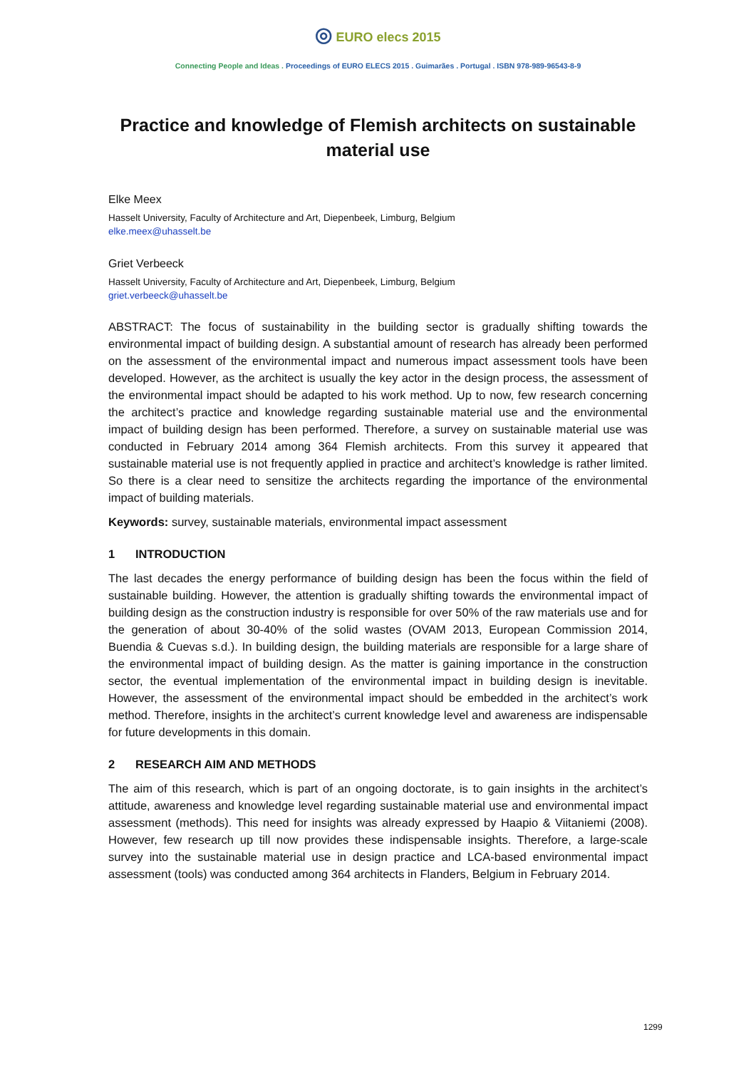◎ EURO elecs 2015
Connecting People and Ideas . Proceedings of EURO ELECS 2015 . Guimarães . Portugal . ISBN 978-989-96543-8-9
Practice and knowledge of Flemish architects on sustainable material use
Elke Meex
Hasselt University, Faculty of Architecture and Art, Diepenbeek, Limburg, Belgium
elke.meex@uhasselt.be
Griet Verbeeck
Hasselt University, Faculty of Architecture and Art, Diepenbeek, Limburg, Belgium
griet.verbeeck@uhasselt.be
ABSTRACT: The focus of sustainability in the building sector is gradually shifting towards the environmental impact of building design. A substantial amount of research has already been performed on the assessment of the environmental impact and numerous impact assessment tools have been developed. However, as the architect is usually the key actor in the design process, the assessment of the environmental impact should be adapted to his work method. Up to now, few research concerning the architect’s practice and knowledge regarding sustainable material use and the environmental impact of building design has been performed. Therefore, a survey on sustainable material use was conducted in February 2014 among 364 Flemish architects. From this survey it appeared that sustainable material use is not frequently applied in practice and architect’s knowledge is rather limited. So there is a clear need to sensitize the architects regarding the importance of the environmental impact of building materials.
Keywords: survey, sustainable materials, environmental impact assessment
1 INTRODUCTION
The last decades the energy performance of building design has been the focus within the field of sustainable building. However, the attention is gradually shifting towards the environmental impact of building design as the construction industry is responsible for over 50% of the raw materials use and for the generation of about 30-40% of the solid wastes (OVAM 2013, European Commission 2014, Buendia & Cuevas s.d.). In building design, the building materials are responsible for a large share of the environmental impact of building design. As the matter is gaining importance in the construction sector, the eventual implementation of the environmental impact in building design is inevitable. However, the assessment of the environmental impact should be embedded in the architect’s work method. Therefore, insights in the architect’s current knowledge level and awareness are indispensable for future developments in this domain.
2 RESEARCH AIM AND METHODS
The aim of this research, which is part of an ongoing doctorate, is to gain insights in the architect’s attitude, awareness and knowledge level regarding sustainable material use and environmental impact assessment (methods). This need for insights was already expressed by Haapio & Viitaniemi (2008). However, few research up till now provides these indispensable insights. Therefore, a large-scale survey into the sustainable material use in design practice and LCA-based environmental impact assessment (tools) was conducted among 364 architects in Flanders, Belgium in February 2014.
1299